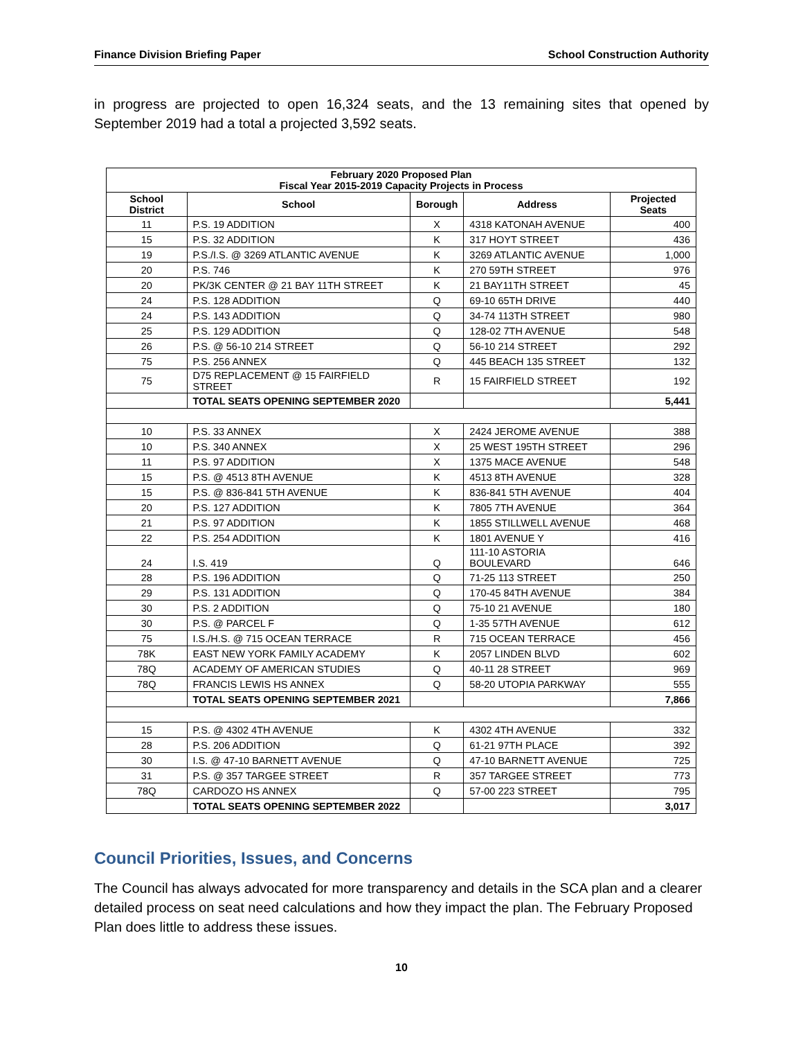Finance Division Briefing Paper School Construction Authority
in progress are projected to open 16,324 seats, and the 13 remaining sites that opened by September 2019 had a total a projected 3,592 seats.
| February 2020 Proposed Plan Fiscal Year 2015-2019 Capacity Projects in Process | | | | |
| --- | --- | --- | --- | --- |
| School District | School | Borough | Address | Projected Seats |
| 11 | P.S. 19 ADDITION | X | 4318 KATONAH AVENUE | 400 |
| 15 | P.S. 32 ADDITION | K | 317 HOYT STREET | 436 |
| 19 | P.S./I.S. @ 3269 ATLANTIC AVENUE | K | 3269 ATLANTIC AVENUE | 1,000 |
| 20 | P.S. 746 | K | 270 59TH STREET | 976 |
| 20 | PK/3K CENTER @ 21 BAY 11TH STREET | K | 21 BAY11TH STREET | 45 |
| 24 | P.S. 128 ADDITION | Q | 69-10 65TH DRIVE | 440 |
| 24 | P.S. 143 ADDITION | Q | 34-74 113TH STREET | 980 |
| 25 | P.S. 129 ADDITION | Q | 128-02 7TH AVENUE | 548 |
| 26 | P.S. @ 56-10 214 STREET | Q | 56-10 214 STREET | 292 |
| 75 | P.S. 256 ANNEX | Q | 445 BEACH 135 STREET | 132 |
| 75 | D75 REPLACEMENT @ 15 FAIRFIELD STREET | R | 15 FAIRFIELD STREET | 192 |
| | TOTAL SEATS OPENING SEPTEMBER 2020 | | | 5,441 |
| 10 | P.S. 33 ANNEX | X | 2424 JEROME AVENUE | 388 |
| 10 | P.S. 340 ANNEX | X | 25 WEST 195TH STREET | 296 |
| 11 | P.S. 97 ADDITION | X | 1375 MACE AVENUE | 548 |
| 15 | P.S. @ 4513 8TH AVENUE | K | 4513 8TH AVENUE | 328 |
| 15 | P.S. @ 836-841 5TH AVENUE | K | 836-841 5TH AVENUE | 404 |
| 20 | P.S. 127 ADDITION | K | 7805 7TH AVENUE | 364 |
| 21 | P.S. 97 ADDITION | K | 1855 STILLWELL AVENUE | 468 |
| 22 | P.S. 254 ADDITION | K | 1801 AVENUE Y | 416 |
| 24 | I.S. 419 | Q | 111-10 ASTORIA BOULEVARD | 646 |
| 28 | P.S. 196 ADDITION | Q | 71-25 113 STREET | 250 |
| 29 | P.S. 131 ADDITION | Q | 170-45 84TH AVENUE | 384 |
| 30 | P.S. 2 ADDITION | Q | 75-10 21 AVENUE | 180 |
| 30 | P.S. @ PARCEL F | Q | 1-35 57TH AVENUE | 612 |
| 75 | I.S./H.S. @ 715 OCEAN TERRACE | R | 715 OCEAN TERRACE | 456 |
| 78K | EAST NEW YORK FAMILY ACADEMY | K | 2057 LINDEN BLVD | 602 |
| 78Q | ACADEMY OF AMERICAN STUDIES | Q | 40-11 28 STREET | 969 |
| 78Q | FRANCIS LEWIS HS ANNEX | Q | 58-20 UTOPIA PARKWAY | 555 |
| | TOTAL SEATS OPENING SEPTEMBER 2021 | | | 7,866 |
| 15 | P.S. @ 4302 4TH AVENUE | K | 4302 4TH AVENUE | 332 |
| 28 | P.S. 206 ADDITION | Q | 61-21 97TH PLACE | 392 |
| 30 | I.S. @ 47-10 BARNETT AVENUE | Q | 47-10 BARNETT AVENUE | 725 |
| 31 | P.S. @ 357 TARGEE STREET | R | 357 TARGEE STREET | 773 |
| 78Q | CARDOZO HS ANNEX | Q | 57-00 223 STREET | 795 |
| | TOTAL SEATS OPENING SEPTEMBER 2022 | | | 3,017 |
Council Priorities, Issues, and Concerns
The Council has always advocated for more transparency and details in the SCA plan and a clearer detailed process on seat need calculations and how they impact the plan. The February Proposed Plan does little to address these issues.
10